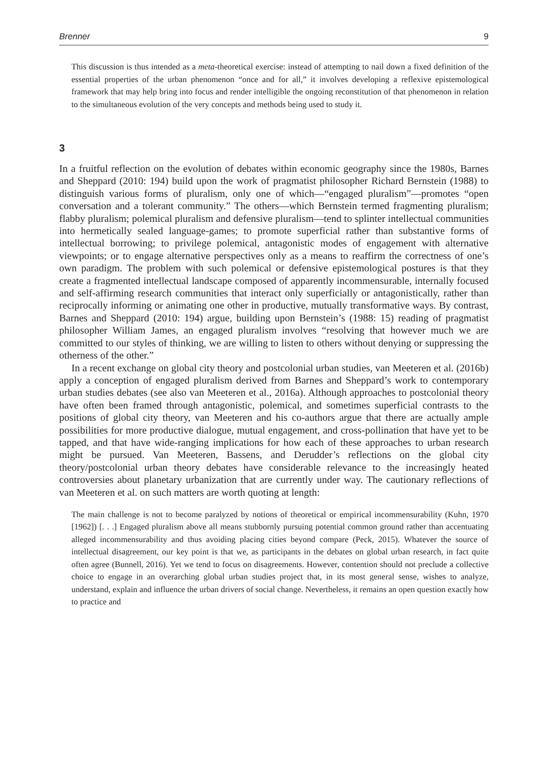Brenner 9
This discussion is thus intended as a meta-theoretical exercise: instead of attempting to nail down a fixed definition of the essential properties of the urban phenomenon “once and for all,” it involves developing a reflexive epistemological framework that may help bring into focus and render intelligible the ongoing reconstitution of that phenomenon in relation to the simultaneous evolution of the very concepts and methods being used to study it.
3
In a fruitful reflection on the evolution of debates within economic geography since the 1980s, Barnes and Sheppard (2010: 194) build upon the work of pragmatist philosopher Richard Bernstein (1988) to distinguish various forms of pluralism, only one of which—“engaged pluralism”—promotes “open conversation and a tolerant community.” The others—which Bernstein termed fragmenting pluralism; flabby pluralism; polemical pluralism and defensive pluralism—tend to splinter intellectual communities into hermetically sealed language-games; to promote superficial rather than substantive forms of intellectual borrowing; to privilege polemical, antagonistic modes of engagement with alternative viewpoints; or to engage alternative perspectives only as a means to reaffirm the correctness of one’s own paradigm. The problem with such polemical or defensive epistemological postures is that they create a fragmented intellectual landscape composed of apparently incommensurable, internally focused and self-affirming research communities that interact only superficially or antagonistically, rather than reciprocally informing or animating one other in productive, mutually transformative ways. By contrast, Barnes and Sheppard (2010: 194) argue, building upon Bernstein’s (1988: 15) reading of pragmatist philosopher William James, an engaged pluralism involves “resolving that however much we are committed to our styles of thinking, we are willing to listen to others without denying or suppressing the otherness of the other.”
In a recent exchange on global city theory and postcolonial urban studies, van Meeteren et al. (2016b) apply a conception of engaged pluralism derived from Barnes and Sheppard’s work to contemporary urban studies debates (see also van Meeteren et al., 2016a). Although approaches to postcolonial theory have often been framed through antagonistic, polemical, and sometimes superficial contrasts to the positions of global city theory, van Meeteren and his co-authors argue that there are actually ample possibilities for more productive dialogue, mutual engagement, and cross-pollination that have yet to be tapped, and that have wide-ranging implications for how each of these approaches to urban research might be pursued. Van Meeteren, Bassens, and Derudder’s reflections on the global city theory/postcolonial urban theory debates have considerable relevance to the increasingly heated controversies about planetary urbanization that are currently under way. The cautionary reflections of van Meeteren et al. on such matters are worth quoting at length:
The main challenge is not to become paralyzed by notions of theoretical or empirical incommensurability (Kuhn, 1970 [1962]) [. . .] Engaged pluralism above all means stubbornly pursuing potential common ground rather than accentuating alleged incommensurability and thus avoiding placing cities beyond compare (Peck, 2015). Whatever the source of intellectual disagreement, our key point is that we, as participants in the debates on global urban research, in fact quite often agree (Bunnell, 2016). Yet we tend to focus on disagreements. However, contention should not preclude a collective choice to engage in an overarching global urban studies project that, in its most general sense, wishes to analyze, understand, explain and influence the urban drivers of social change. Nevertheless, it remains an open question exactly how to practice and